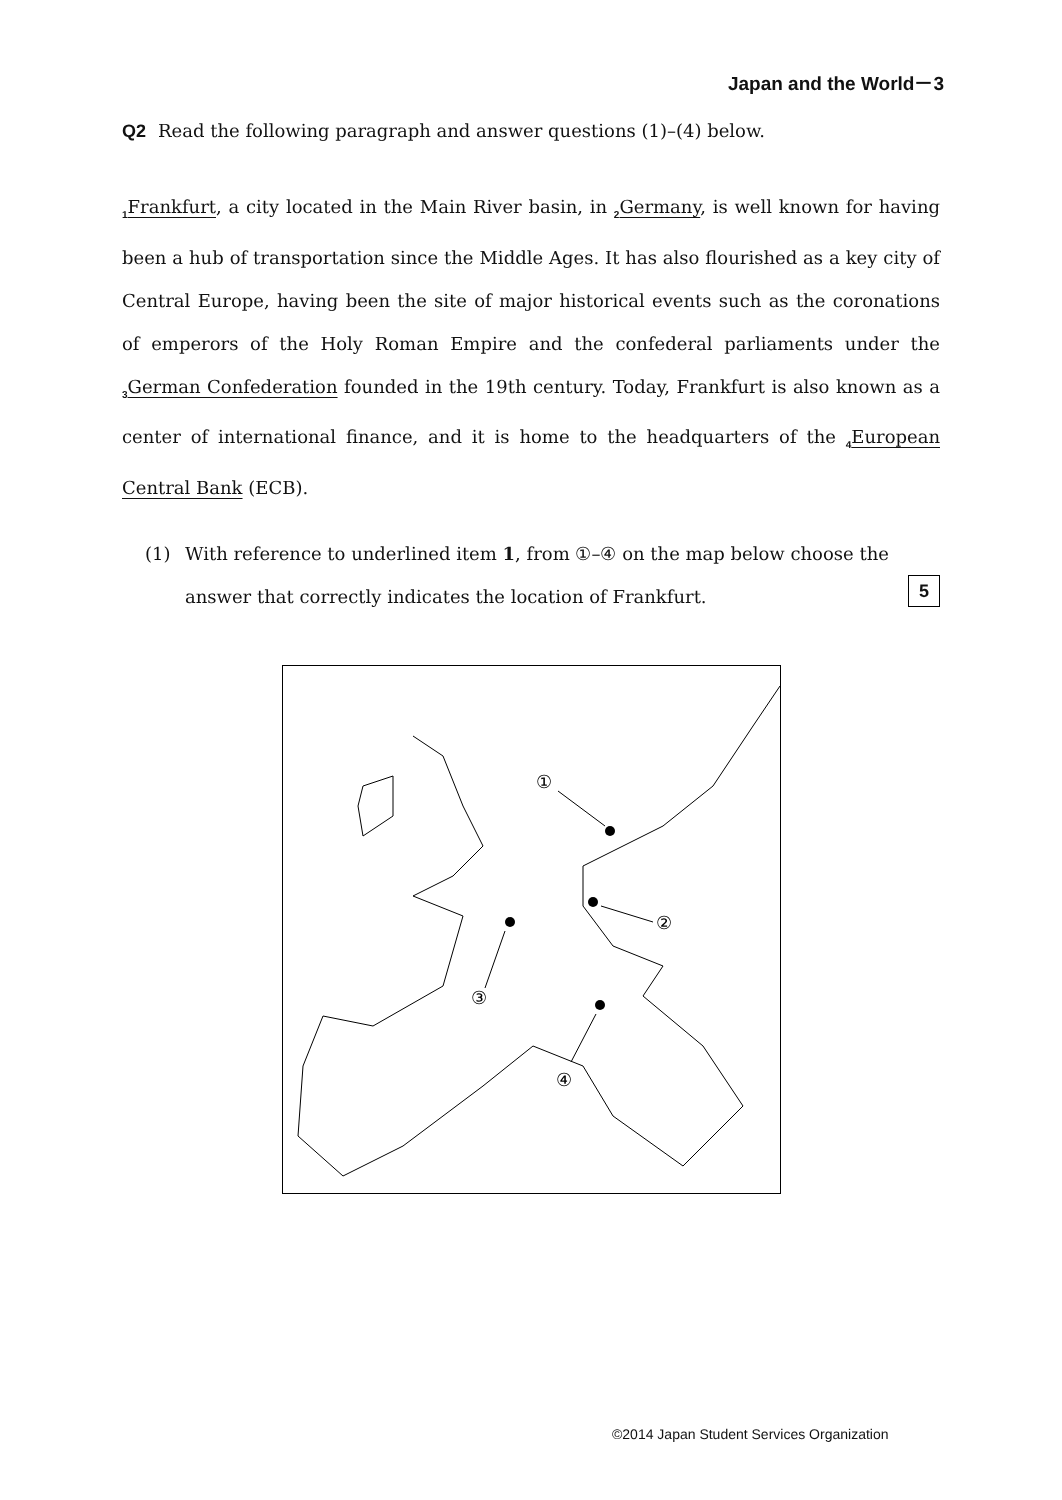Japan and the World－3
Q2 Read the following paragraph and answer questions (1)–(4) below.
<sub>1</sub>Frankfurt, a city located in the Main River basin, in <sub>2</sub>Germany, is well known for having been a hub of transportation since the Middle Ages. It has also flourished as a key city of Central Europe, having been the site of major historical events such as the coronations of emperors of the Holy Roman Empire and the confederal parliaments under the <sub>3</sub>German Confederation founded in the 19th century. Today, Frankfurt is also known as a center of international finance, and it is home to the headquarters of the <sub>4</sub>European Central Bank (ECB).
(1) With reference to underlined item 1, from ①–④ on the map below choose the answer that correctly indicates the location of Frankfurt. 5
①
②
③
④
©2014 Japan Student Services Organization